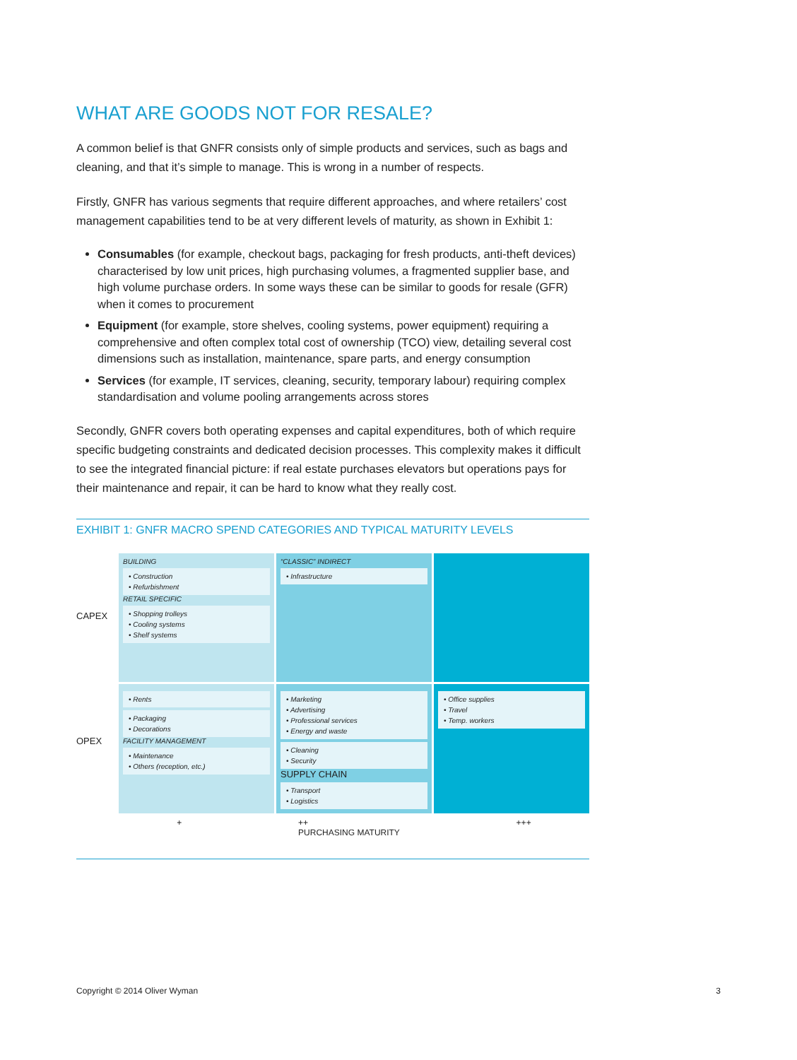WHAT ARE GOODS NOT FOR RESALE?
A common belief is that GNFR consists only of simple products and services, such as bags and cleaning, and that it’s simple to manage. This is wrong in a number of respects.
Firstly, GNFR has various segments that require different approaches, and where retailers’ cost management capabilities tend to be at very different levels of maturity, as shown in Exhibit 1:
Consumables (for example, checkout bags, packaging for fresh products, anti-theft devices) characterised by low unit prices, high purchasing volumes, a fragmented supplier base, and high volume purchase orders. In some ways these can be similar to goods for resale (GFR) when it comes to procurement
Equipment (for example, store shelves, cooling systems, power equipment) requiring a comprehensive and often complex total cost of ownership (TCO) view, detailing several cost dimensions such as installation, maintenance, spare parts, and energy consumption
Services (for example, IT services, cleaning, security, temporary labour) requiring complex standardisation and volume pooling arrangements across stores
Secondly, GNFR covers both operating expenses and capital expenditures, both of which require specific budgeting constraints and dedicated decision processes. This complexity makes it difficult to see the integrated financial picture: if real estate purchases elevators but operations pays for their maintenance and repair, it can be hard to know what they really cost.
EXHIBIT 1: GNFR MACRO SPEND CATEGORIES AND TYPICAL MATURITY LEVELS
CAPEX
OPEX
BUILDING
• Construction
• Refurbishment
RETAIL SPECIFIC
• Shopping trolleys
• Cooling systems
• Shelf systems
“CLASSIC” INDIRECT
• Infrastructure
• Rents
• Packaging
• Decorations
FACILITY MANAGEMENT
• Maintenance
• Others (reception, etc.)
• Marketing
• Advertising
• Professional services
• Energy and waste
• Cleaning
• Security
SUPPLY CHAIN
• Transport
• Logistics
• Office supplies
• Travel
• Temp. workers
+ ++
PURCHASING MATURITY +++
Copyright © 2014 Oliver Wyman 3